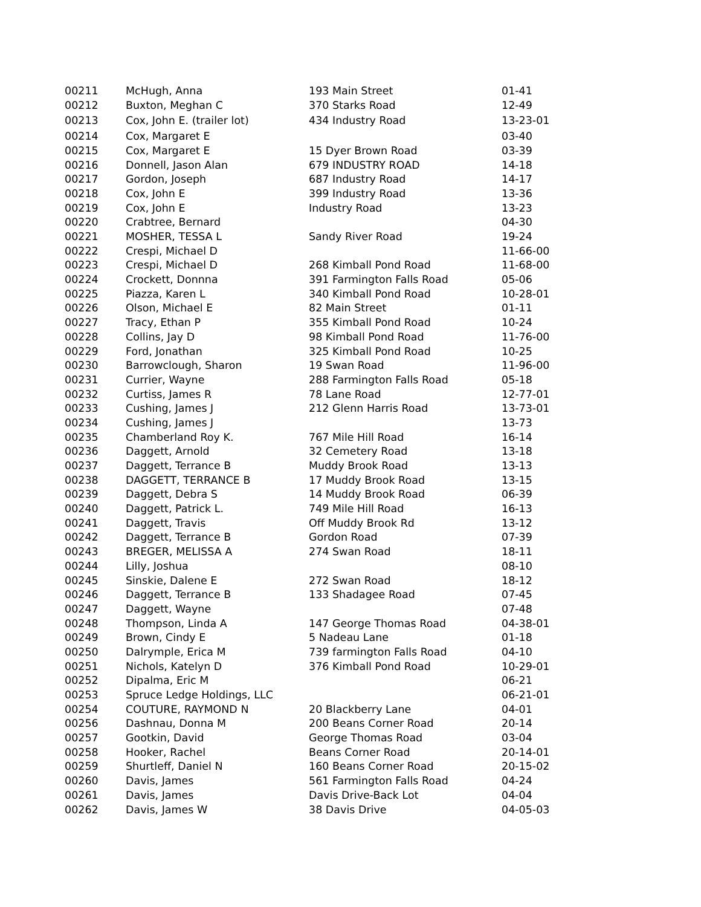| 00211 | McHugh, Anna | 193 Main Street | 01-41 |
| 00212 | Buxton, Meghan C | 370 Starks Road | 12-49 |
| 00213 | Cox, John E. (trailer lot) | 434 Industry Road | 13-23-01 |
| 00214 | Cox, Margaret E | | 03-40 |
| 00215 | Cox, Margaret E | 15 Dyer Brown Road | 03-39 |
| 00216 | Donnell, Jason Alan | 679 INDUSTRY ROAD | 14-18 |
| 00217 | Gordon, Joseph | 687 Industry Road | 14-17 |
| 00218 | Cox, John E | 399 Industry Road | 13-36 |
| 00219 | Cox, John E | Industry Road | 13-23 |
| 00220 | Crabtree, Bernard | | 04-30 |
| 00221 | MOSHER, TESSA L | Sandy River Road | 19-24 |
| 00222 | Crespi, Michael D | | 11-66-00 |
| 00223 | Crespi, Michael D | 268 Kimball Pond Road | 11-68-00 |
| 00224 | Crockett, Donnna | 391 Farmington Falls Road | 05-06 |
| 00225 | Piazza, Karen L | 340 Kimball Pond Road | 10-28-01 |
| 00226 | Olson, Michael E | 82 Main Street | 01-11 |
| 00227 | Tracy, Ethan P | 355 Kimball Pond Road | 10-24 |
| 00228 | Collins, Jay D | 98 Kimball Pond Road | 11-76-00 |
| 00229 | Ford, Jonathan | 325 Kimball Pond Road | 10-25 |
| 00230 | Barrowclough, Sharon | 19 Swan Road | 11-96-00 |
| 00231 | Currier, Wayne | 288 Farmington Falls Road | 05-18 |
| 00232 | Curtiss, James R | 78 Lane Road | 12-77-01 |
| 00233 | Cushing, James J | 212 Glenn Harris Road | 13-73-01 |
| 00234 | Cushing, James J | | 13-73 |
| 00235 | Chamberland Roy K. | 767 Mile Hill Road | 16-14 |
| 00236 | Daggett, Arnold | 32 Cemetery Road | 13-18 |
| 00237 | Daggett, Terrance B | Muddy Brook Road | 13-13 |
| 00238 | DAGGETT, TERRANCE B | 17 Muddy Brook Road | 13-15 |
| 00239 | Daggett, Debra S | 14 Muddy Brook Road | 06-39 |
| 00240 | Daggett, Patrick L. | 749 Mile Hill Road | 16-13 |
| 00241 | Daggett, Travis | Off Muddy Brook Rd | 13-12 |
| 00242 | Daggett, Terrance B | Gordon Road | 07-39 |
| 00243 | BREGER, MELISSA A | 274 Swan Road | 18-11 |
| 00244 | Lilly, Joshua | | 08-10 |
| 00245 | Sinskie, Dalene E | 272 Swan Road | 18-12 |
| 00246 | Daggett, Terrance B | 133 Shadagee Road | 07-45 |
| 00247 | Daggett, Wayne | | 07-48 |
| 00248 | Thompson, Linda A | 147 George Thomas Road | 04-38-01 |
| 00249 | Brown, Cindy E | 5 Nadeau Lane | 01-18 |
| 00250 | Dalrymple, Erica M | 739 farmington Falls Road | 04-10 |
| 00251 | Nichols, Katelyn D | 376 Kimball Pond Road | 10-29-01 |
| 00252 | Dipalma, Eric M | | 06-21 |
| 00253 | Spruce Ledge Holdings, LLC | | 06-21-01 |
| 00254 | COUTURE, RAYMOND N | 20 Blackberry Lane | 04-01 |
| 00256 | Dashnau, Donna M | 200 Beans Corner Road | 20-14 |
| 00257 | Gootkin, David | George Thomas Road | 03-04 |
| 00258 | Hooker, Rachel | Beans Corner Road | 20-14-01 |
| 00259 | Shurtleff, Daniel N | 160 Beans Corner Road | 20-15-02 |
| 00260 | Davis, James | 561 Farmington Falls Road | 04-24 |
| 00261 | Davis, James | Davis Drive-Back Lot | 04-04 |
| 00262 | Davis, James W | 38 Davis Drive | 04-05-03 |